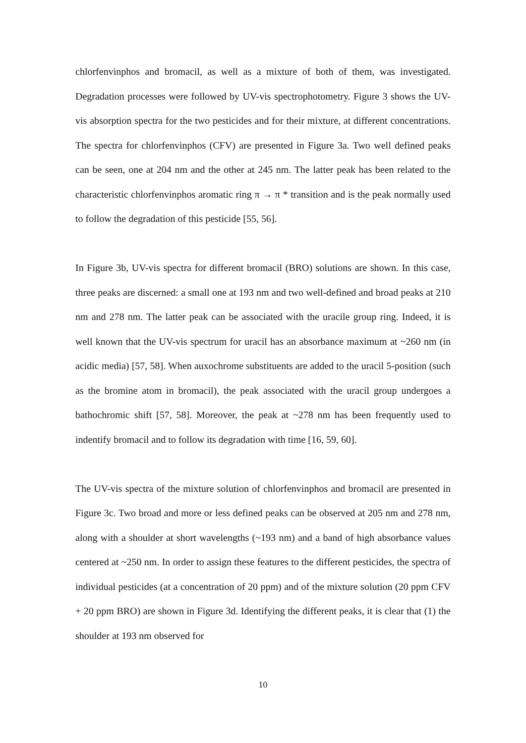chlorfenvinphos and bromacil, as well as a mixture of both of them, was investigated. Degradation processes were followed by UV-vis spectrophotometry. Figure 3 shows the UV-vis absorption spectra for the two pesticides and for their mixture, at different concentrations. The spectra for chlorfenvinphos (CFV) are presented in Figure 3a. Two well defined peaks can be seen, one at 204 nm and the other at 245 nm. The latter peak has been related to the characteristic chlorfenvinphos aromatic ring π → π * transition and is the peak normally used to follow the degradation of this pesticide [55, 56].
In Figure 3b, UV-vis spectra for different bromacil (BRO) solutions are shown. In this case, three peaks are discerned: a small one at 193 nm and two well-defined and broad peaks at 210 nm and 278 nm. The latter peak can be associated with the uracile group ring. Indeed, it is well known that the UV-vis spectrum for uracil has an absorbance maximum at ~260 nm (in acidic media) [57, 58]. When auxochrome substituents are added to the uracil 5-position (such as the bromine atom in bromacil), the peak associated with the uracil group undergoes a bathochromic shift [57, 58]. Moreover, the peak at ~278 nm has been frequently used to indentify bromacil and to follow its degradation with time [16, 59, 60].
The UV-vis spectra of the mixture solution of chlorfenvinphos and bromacil are presented in Figure 3c. Two broad and more or less defined peaks can be observed at 205 nm and 278 nm, along with a shoulder at short wavelengths (~193 nm) and a band of high absorbance values centered at ~250 nm. In order to assign these features to the different pesticides, the spectra of individual pesticides (at a concentration of 20 ppm) and of the mixture solution (20 ppm CFV + 20 ppm BRO) are shown in Figure 3d. Identifying the different peaks, it is clear that (1) the shoulder at 193 nm observed for
10